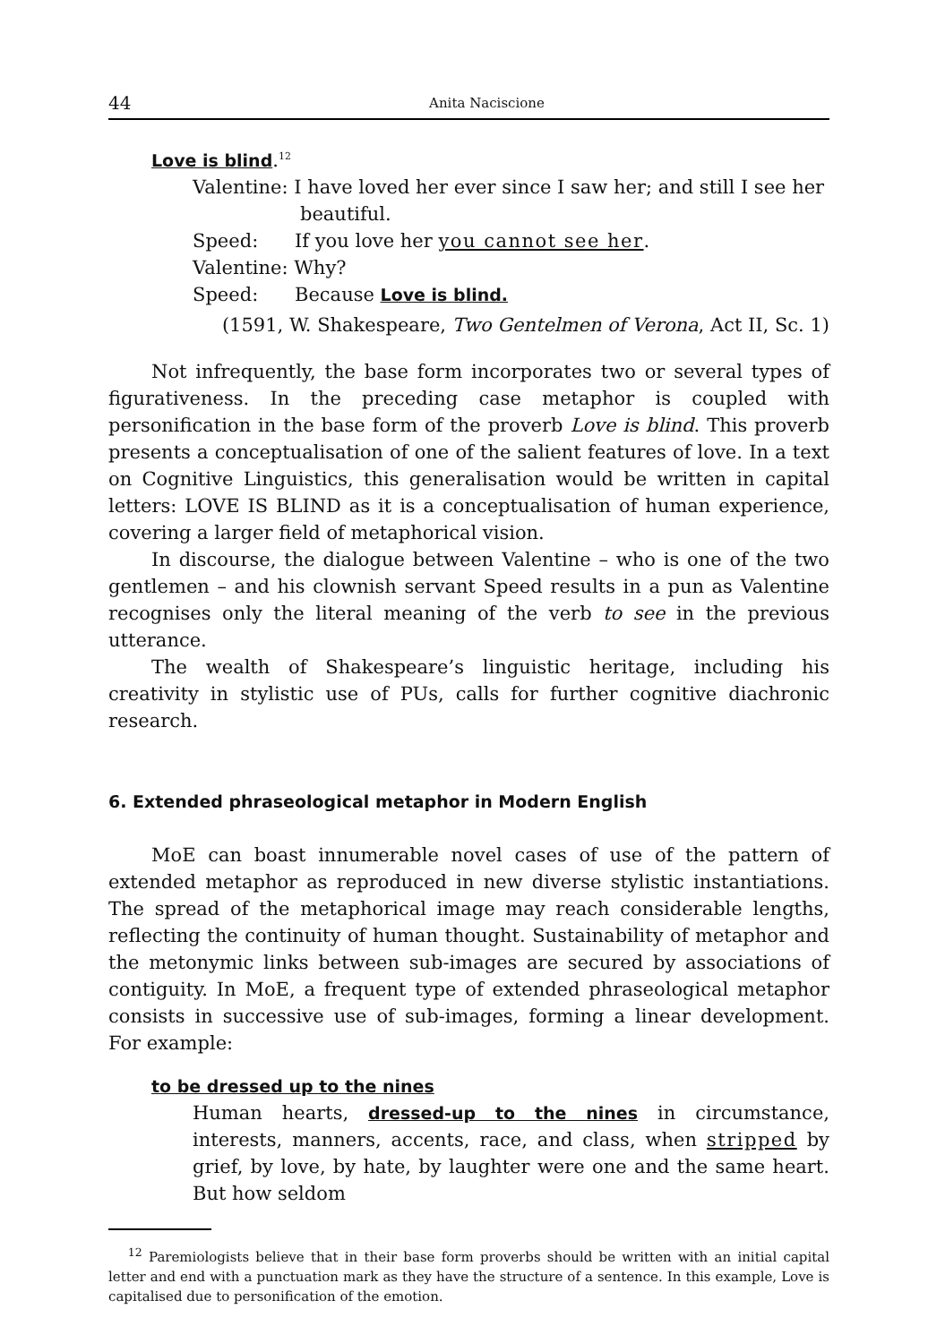44 Anita Naciscione
Love is blind.<sup>12</sup>
Valentine: I have loved her ever since I saw her; and still I see her
beautiful.
Speed: If you love her you cannot see her.
Valentine: Why?
Speed: Because Love is blind.
(1591, W. Shakespeare, Two Gentelmen of Verona, Act II, Sc. 1)
Not infrequently, the base form incorporates two or several types of figurativeness. In the preceding case metaphor is coupled with personification in the base form of the proverb Love is blind. This proverb presents a conceptualisation of one of the salient features of love. In a text on Cognitive Linguistics, this generalisation would be written in capital letters: LOVE IS BLIND as it is a conceptualisation of human experience, covering a larger field of metaphorical vision.
In discourse, the dialogue between Valentine – who is one of the two gentlemen – and his clownish servant Speed results in a pun as Valentine recognises only the literal meaning of the verb to see in the previous utterance.
The wealth of Shakespeare’s linguistic heritage, including his creativity in stylistic use of PUs, calls for further cognitive diachronic research.
6. Extended phraseological metaphor in Modern English
MoE can boast innumerable novel cases of use of the pattern of extended metaphor as reproduced in new diverse stylistic instantiations. The spread of the metaphorical image may reach considerable lengths, reflecting the continuity of human thought. Sustainability of metaphor and the metonymic links between sub-images are secured by associations of contiguity. In MoE, a frequent type of extended phraseological metaphor consists in successive use of sub-images, forming a linear development. For example:
to be dressed up to the nines
Human hearts, dressed-up to the nines in circumstance, interests, manners, accents, race, and class, when stripped by grief, by love, by hate, by laughter were one and the same heart. But how seldom
<sup>12</sup> Paremiologists believe that in their base form proverbs should be written with an initial capital letter and end with a punctuation mark as they have the structure of a sentence. In this example, Love is capitalised due to personification of the emotion.